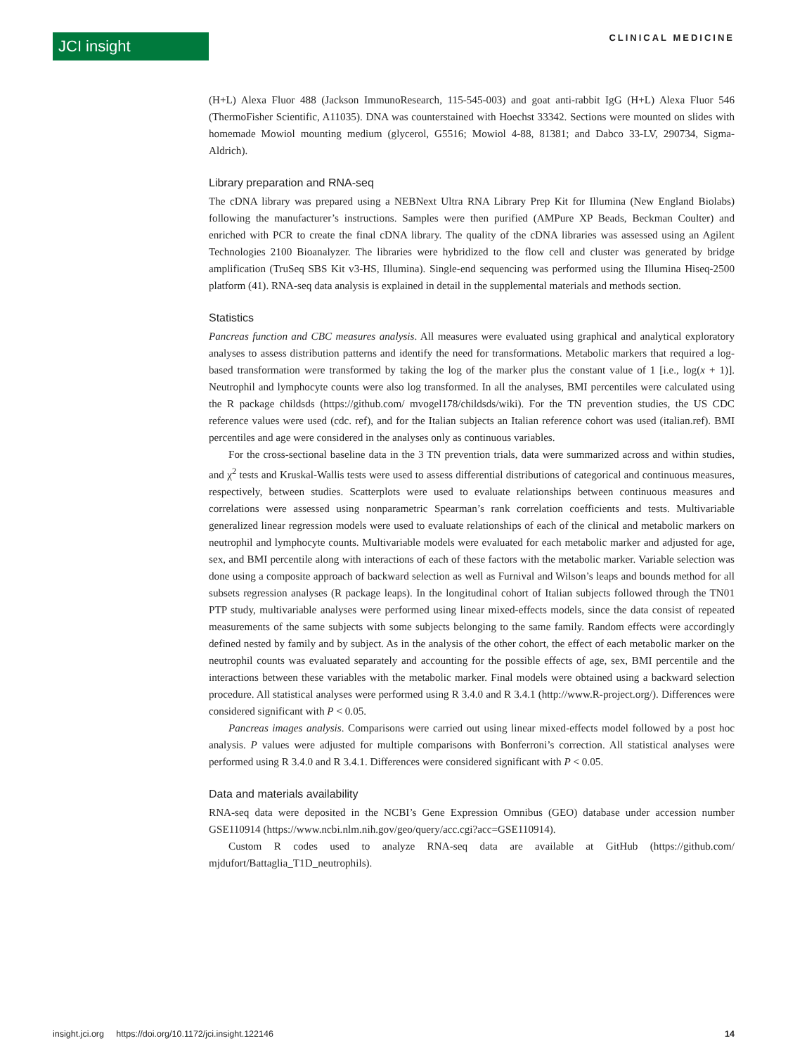JCI insight CLINICAL MEDICINE
(H+L) Alexa Fluor 488 (Jackson ImmunoResearch, 115-545-003) and goat anti-rabbit IgG (H+L) Alexa Fluor 546 (ThermoFisher Scientific, A11035). DNA was counterstained with Hoechst 33342. Sections were mounted on slides with homemade Mowiol mounting medium (glycerol, G5516; Mowiol 4-88, 81381; and Dabco 33-LV, 290734, Sigma-Aldrich).
Library preparation and RNA-seq
The cDNA library was prepared using a NEBNext Ultra RNA Library Prep Kit for Illumina (New England Biolabs) following the manufacturer’s instructions. Samples were then purified (AMPure XP Beads, Beckman Coulter) and enriched with PCR to create the final cDNA library. The quality of the cDNA libraries was assessed using an Agilent Technologies 2100 Bioanalyzer. The libraries were hybridized to the flow cell and cluster was generated by bridge amplification (TruSeq SBS Kit v3-HS, Illumina). Single-end sequencing was performed using the Illumina Hiseq-2500 platform (41). RNA-seq data analysis is explained in detail in the supplemental materials and methods section.
Statistics
Pancreas function and CBC measures analysis. All measures were evaluated using graphical and analytical exploratory analyses to assess distribution patterns and identify the need for transformations. Metabolic markers that required a log-based transformation were transformed by taking the log of the marker plus the constant value of 1 [i.e., log(x + 1)]. Neutrophil and lymphocyte counts were also log transformed. In all the analyses, BMI percentiles were calculated using the R package childsds (https://github.com/ mvogel178/childsds/wiki). For the TN prevention studies, the US CDC reference values were used (cdc. ref), and for the Italian subjects an Italian reference cohort was used (italian.ref). BMI percentiles and age were considered in the analyses only as continuous variables.
For the cross-sectional baseline data in the 3 TN prevention trials, data were summarized across and within studies, and χ<sup>2</sup> tests and Kruskal-Wallis tests were used to assess differential distributions of categorical and continuous measures, respectively, between studies. Scatterplots were used to evaluate relationships between continuous measures and correlations were assessed using nonparametric Spearman’s rank correlation coefficients and tests. Multivariable generalized linear regression models were used to evaluate relationships of each of the clinical and metabolic markers on neutrophil and lymphocyte counts. Multivariable models were evaluated for each metabolic marker and adjusted for age, sex, and BMI percentile along with interactions of each of these factors with the metabolic marker. Variable selection was done using a composite approach of backward selection as well as Furnival and Wilson’s leaps and bounds method for all subsets regression analyses (R package leaps). In the longitudinal cohort of Italian subjects followed through the TN01 PTP study, multivariable analyses were performed using linear mixed-effects models, since the data consist of repeated measurements of the same subjects with some subjects belonging to the same family. Random effects were accordingly defined nested by family and by subject. As in the analysis of the other cohort, the effect of each metabolic marker on the neutrophil counts was evaluated separately and accounting for the possible effects of age, sex, BMI percentile and the interactions between these variables with the metabolic marker. Final models were obtained using a backward selection procedure. All statistical analyses were performed using R 3.4.0 and R 3.4.1 (http://www.R-project.org/). Differences were considered significant with P < 0.05.
Pancreas images analysis. Comparisons were carried out using linear mixed-effects model followed by a post hoc analysis. P values were adjusted for multiple comparisons with Bonferroni’s correction. All statistical analyses were performed using R 3.4.0 and R 3.4.1. Differences were considered significant with P < 0.05.
Data and materials availability
RNA-seq data were deposited in the NCBI’s Gene Expression Omnibus (GEO) database under accession number GSE110914 (https://www.ncbi.nlm.nih.gov/geo/query/acc.cgi?acc=GSE110914).
Custom R codes used to analyze RNA-seq data are available at GitHub (https://github.com/ mjdufort/Battaglia_T1D_neutrophils).
insight.jci.org https://doi.org/10.1172/jci.insight.122146 14